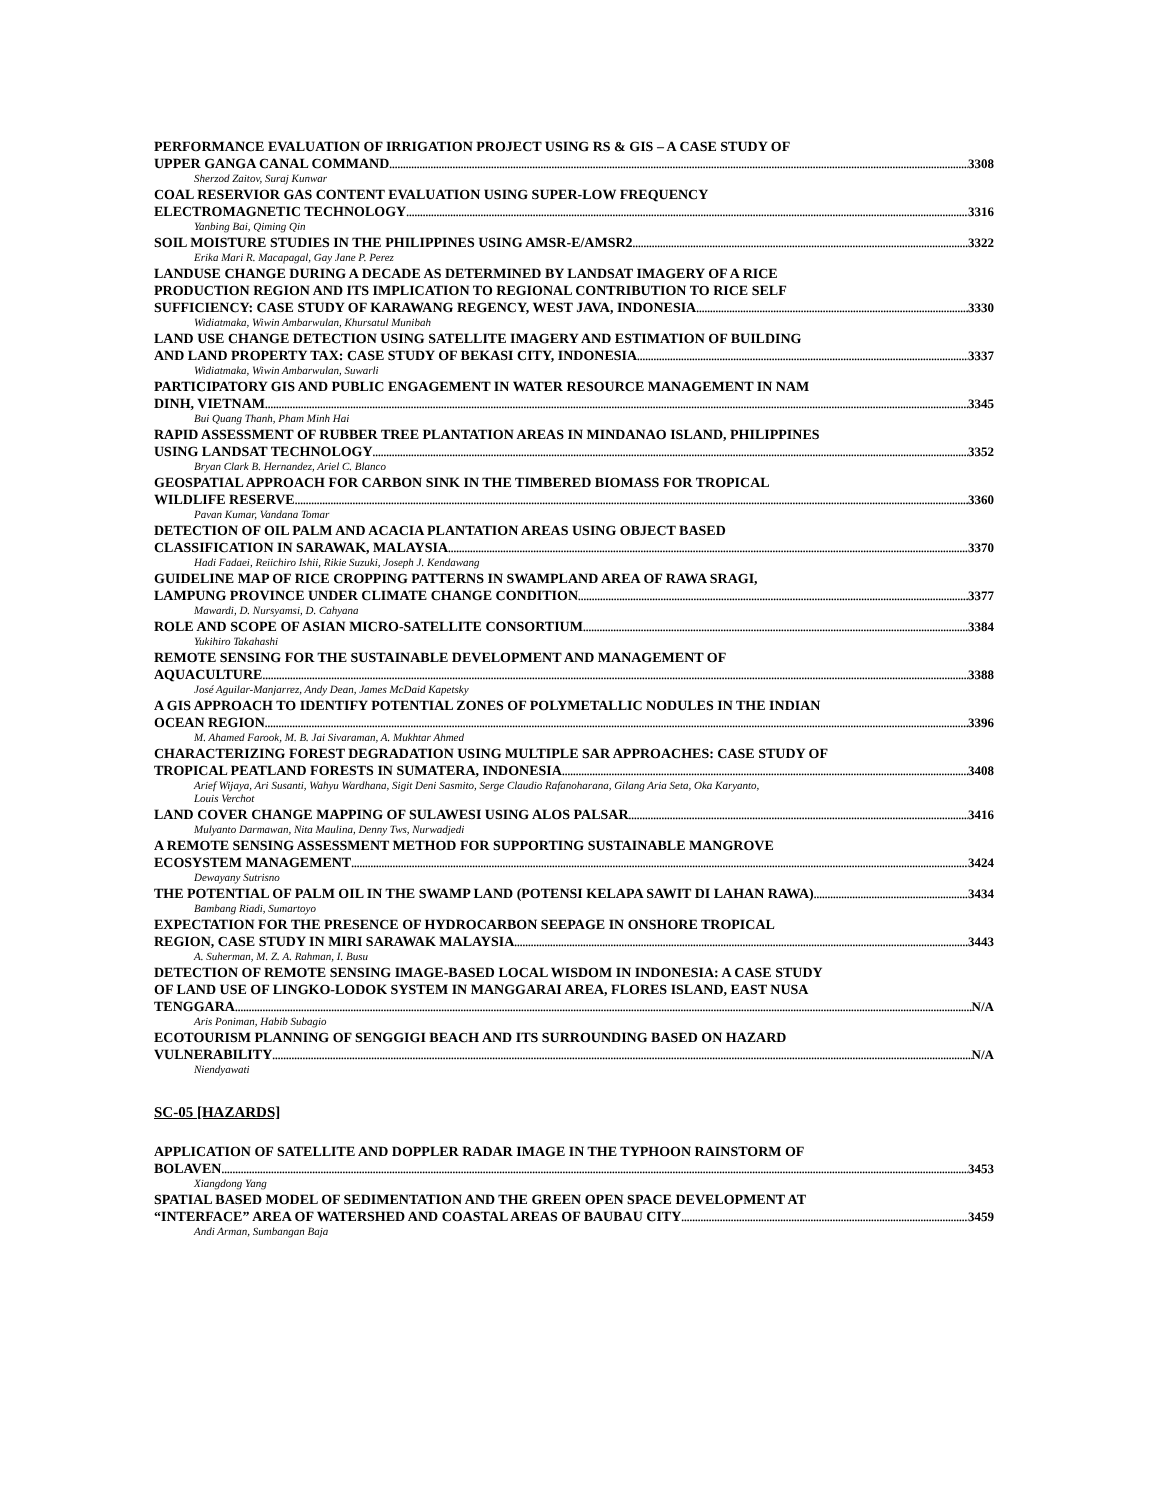PERFORMANCE EVALUATION OF IRRIGATION PROJECT USING RS & GIS – A CASE STUDY OF
UPPER GANGA CANAL COMMAND 3308
Sherzod Zaitov, Suraj Kunwar
COAL RESERVIOR GAS CONTENT EVALUATION USING SUPER-LOW FREQUENCY
ELECTROMAGNETIC TECHNOLOGY 3316
Yanbing Bai, Qiming Qin
SOIL MOISTURE STUDIES IN THE PHILIPPINES USING AMSR-E/AMSR2 3322
Erika Mari R. Macapagal, Gay Jane P. Perez
LANDUSE CHANGE DURING A DECADE AS DETERMINED BY LANDSAT IMAGERY OF A RICE
PRODUCTION REGION AND ITS IMPLICATION TO REGIONAL CONTRIBUTION TO RICE SELF
SUFFICIENCY: CASE STUDY OF KARAWANG REGENCY, WEST JAVA, INDONESIA 3330
Widiatmaka, Wiwin Ambarwulan, Khursatul Munibah
LAND USE CHANGE DETECTION USING SATELLITE IMAGERY AND ESTIMATION OF BUILDING
AND LAND PROPERTY TAX: CASE STUDY OF BEKASI CITY, INDONESIA 3337
Widiatmaka, Wiwin Ambarwulan, Suwarli
PARTICIPATORY GIS AND PUBLIC ENGAGEMENT IN WATER RESOURCE MANAGEMENT IN NAM
DINH, VIETNAM 3345
Bui Quang Thanh, Pham Minh Hai
RAPID ASSESSMENT OF RUBBER TREE PLANTATION AREAS IN MINDANAO ISLAND, PHILIPPINES
USING LANDSAT TECHNOLOGY 3352
Bryan Clark B. Hernandez, Ariel C. Blanco
GEOSPATIAL APPROACH FOR CARBON SINK IN THE TIMBERED BIOMASS FOR TROPICAL
WILDLIFE RESERVE 3360
Pavan Kumar, Vandana Tomar
DETECTION OF OIL PALM AND ACACIA PLANTATION AREAS USING OBJECT BASED
CLASSIFICATION IN SARAWAK, MALAYSIA 3370
Hadi Fadaei, Reiichiro Ishii, Rikie Suzuki, Joseph J. Kendawang
GUIDELINE MAP OF RICE CROPPING PATTERNS IN SWAMPLAND AREA OF RAWA SRAGI,
LAMPUNG PROVINCE UNDER CLIMATE CHANGE CONDITION 3377
Mawardi, D. Nursyamsi, D. Cahyana
ROLE AND SCOPE OF ASIAN MICRO-SATELLITE CONSORTIUM 3384
Yukihiro Takahashi
REMOTE SENSING FOR THE SUSTAINABLE DEVELOPMENT AND MANAGEMENT OF
AQUACULTURE 3388
José Aguilar-Manjarrez, Andy Dean, James McDaid Kapetsky
A GIS APPROACH TO IDENTIFY POTENTIAL ZONES OF POLYMETALLIC NODULES IN THE INDIAN
OCEAN REGION 3396
M. Ahamed Farook, M. B. Jai Sivaraman, A. Mukhtar Ahmed
CHARACTERIZING FOREST DEGRADATION USING MULTIPLE SAR APPROACHES: CASE STUDY OF
TROPICAL PEATLAND FORESTS IN SUMATERA, INDONESIA 3408
Arief Wijaya, Ari Susanti, Wahyu Wardhana, Sigit Deni Sasmito, Serge Claudio Rafanoharana, Gilang Aria Seta, Oka Karyanto,
Louis Verchot
LAND COVER CHANGE MAPPING OF SULAWESI USING ALOS PALSAR 3416
Mulyanto Darmawan, Nita Maulina, Denny Tws, Nurwadjedi
A REMOTE SENSING ASSESSMENT METHOD FOR SUPPORTING SUSTAINABLE MANGROVE
ECOSYSTEM MANAGEMENT 3424
Dewayany Sutrisno
THE POTENTIAL OF PALM OIL IN THE SWAMP LAND (POTENSI KELAPA SAWIT DI LAHAN RAWA) 3434
Bambang Riadi, Sumartoyo
EXPECTATION FOR THE PRESENCE OF HYDROCARBON SEEPAGE IN ONSHORE TROPICAL
REGION, CASE STUDY IN MIRI SARAWAK MALAYSIA 3443
A. Suherman, M. Z. A. Rahman, I. Busu
DETECTION OF REMOTE SENSING IMAGE-BASED LOCAL WISDOM IN INDONESIA: A CASE STUDY
OF LAND USE OF LINGKO-LODOK SYSTEM IN MANGGARAI AREA, FLORES ISLAND, EAST NUSA
TENGGARA N/A
Aris Poniman, Habib Subagio
ECOTOURISM PLANNING OF SENGGIGI BEACH AND ITS SURROUNDING BASED ON HAZARD
VULNERABILITY N/A
Niendyawati
SC-05 [HAZARDS]
APPLICATION OF SATELLITE AND DOPPLER RADAR IMAGE IN THE TYPHOON RAINSTORM OF
BOLAVEN 3453
Xiangdong Yang
SPATIAL BASED MODEL OF SEDIMENTATION AND THE GREEN OPEN SPACE DEVELOPMENT AT
“INTERFACE” AREA OF WATERSHED AND COASTAL AREAS OF BAUBAU CITY 3459
Andi Arman, Sumbangan Baja